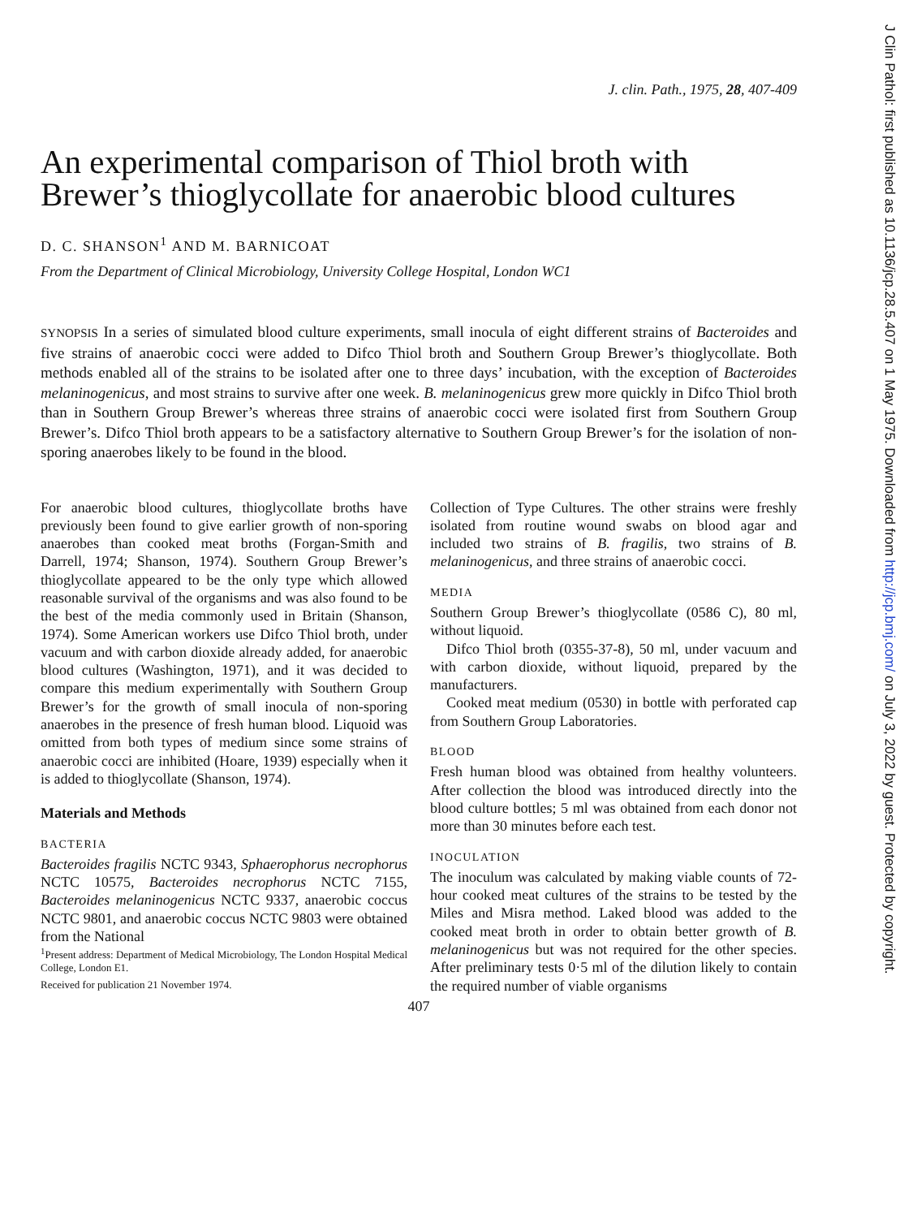J Clin Pathol: first published as 10.1136/jcp.28.5.407 on 1 May 1975. Downloaded from http://jcp.bmj.com/ on July 3, 2022 by guest. Protected by copyright.
J. clin. Path., 1975, 28, 407-409
An experimental comparison of Thiol broth with Brewer’s thioglycollate for anaerobic blood cultures
D. C. SHANSON<sup>1</sup> AND M. BARNICOAT
From the Department of Clinical Microbiology, University College Hospital, London WC1
SYNOPSIS In a series of simulated blood culture experiments, small inocula of eight different strains of Bacteroides and five strains of anaerobic cocci were added to Difco Thiol broth and Southern Group Brewer’s thioglycollate. Both methods enabled all of the strains to be isolated after one to three days’ incubation, with the exception of Bacteroides melaninogenicus, and most strains to survive after one week. B. melaninogenicus grew more quickly in Difco Thiol broth than in Southern Group Brewer’s whereas three strains of anaerobic cocci were isolated first from Southern Group Brewer’s. Difco Thiol broth appears to be a satisfactory alternative to Southern Group Brewer’s for the isolation of non-sporing anaerobes likely to be found in the blood.
For anaerobic blood cultures, thioglycollate broths have previously been found to give earlier growth of non-sporing anaerobes than cooked meat broths (Forgan-Smith and Darrell, 1974; Shanson, 1974). Southern Group Brewer’s thioglycollate appeared to be the only type which allowed reasonable survival of the organisms and was also found to be the best of the media commonly used in Britain (Shanson, 1974). Some American workers use Difco Thiol broth, under vacuum and with carbon dioxide already added, for anaerobic blood cultures (Washington, 1971), and it was decided to compare this medium experimentally with Southern Group Brewer’s for the growth of small inocula of non-sporing anaerobes in the presence of fresh human blood. Liquoid was omitted from both types of medium since some strains of anaerobic cocci are inhibited (Hoare, 1939) especially when it is added to thioglycollate (Shanson, 1974).
Materials and Methods
BACTERIA
Bacteroides fragilis NCTC 9343, Sphaerophorus necrophorus NCTC 10575, Bacteroides necrophorus NCTC 7155, Bacteroides melaninogenicus NCTC 9337, anaerobic coccus NCTC 9801, and anaerobic coccus NCTC 9803 were obtained from the National
<sup>1</sup> Present address: Department of Medical Microbiology, The London Hospital Medical College, London E1.
Received for publication 21 November 1974.
Collection of Type Cultures. The other strains were freshly isolated from routine wound swabs on blood agar and included two strains of B. fragilis, two strains of B. melaninogenicus, and three strains of anaerobic cocci.
MEDIA
Southern Group Brewer’s thioglycollate (0586 C), 80 ml, without liquoid.
Difco Thiol broth (0355-37-8), 50 ml, under vacuum and with carbon dioxide, without liquoid, prepared by the manufacturers.
Cooked meat medium (0530) in bottle with perforated cap from Southern Group Laboratories.
BLOOD
Fresh human blood was obtained from healthy volunteers. After collection the blood was introduced directly into the blood culture bottles; 5 ml was obtained from each donor not more than 30 minutes before each test.
INOCULATION
The inoculum was calculated by making viable counts of 72-hour cooked meat cultures of the strains to be tested by the Miles and Misra method. Laked blood was added to the cooked meat broth in order to obtain better growth of B. melaninogenicus but was not required for the other species. After preliminary tests 0·5 ml of the dilution likely to contain the required number of viable organisms
407